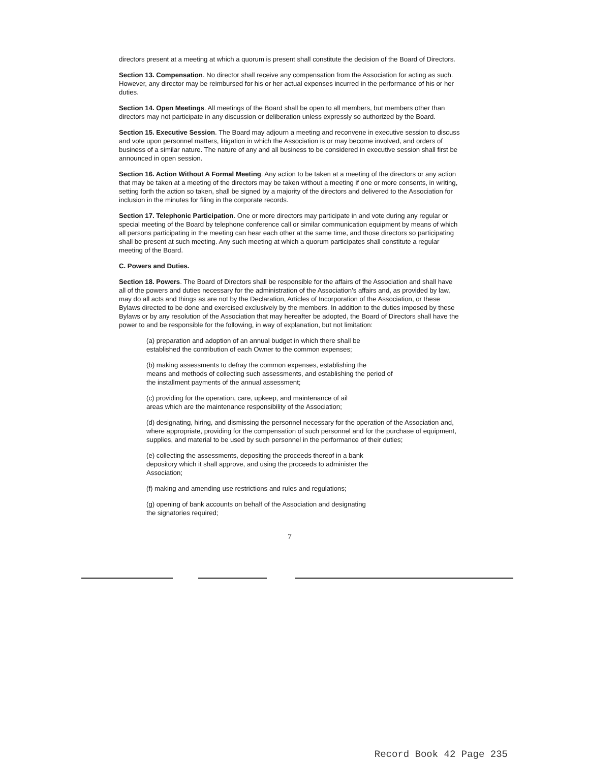directors present at a meeting at which a quorum is present shall constitute the decision of the Board of Directors.
Section 13. Compensation. No director shall receive any compensation from the Association for acting as such. However, any director may be reimbursed for his or her actual expenses incurred in the performance of his or her duties.
Section 14. Open Meetings. All meetings of the Board shall be open to all members, but members other than directors may not participate in any discussion or deliberation unless expressly so authorized by the Board.
Section 15. Executive Session. The Board may adjourn a meeting and reconvene in executive session to discuss and vote upon personnel matters, litigation in which the Association is or may become involved, and orders of business of a similar nature. The nature of any and all business to be considered in executive session shall first be announced in open session.
Section 16. Action Without A Formal Meeting. Any action to be taken at a meeting of the directors or any action that may be taken at a meeting of the directors may be taken without a meeting if one or more consents, in writing, setting forth the action so taken, shall be signed by a majority of the directors and delivered to the Association for inclusion in the minutes for filing in the corporate records.
Section 17. Telephonic Participation. One or more directors may participate in and vote during any regular or special meeting of the Board by telephone conference call or similar communication equipment by means of which all persons participating in the meeting can hear each other at the same time, and those directors so participating shall be present at such meeting. Any such meeting at which a quorum participates shall constitute a regular meeting of the Board.
C. Powers and Duties.
Section 18. Powers. The Board of Directors shall be responsible for the affairs of the Association and shall have all of the powers and duties necessary for the administration of the Association's affairs and, as provided by law, may do all acts and things as are not by the Declaration, Articles of Incorporation of the Association, or these Bylaws directed to be done and exercised exclusively by the members. In addition to the duties imposed by these Bylaws or by any resolution of the Association that may hereafter be adopted, the Board of Directors shall have the power to and be responsible for the following, in way of explanation, but not limitation:
(a) preparation and adoption of an annual budget in which there shall be
established the contribution of each Owner to the common expenses;
(b) making assessments to defray the common expenses, establishing the
means and methods of collecting such assessments, and establishing the period of
the installment payments of the annual assessment;
(c) providing for the operation, care, upkeep, and maintenance of ail
areas which are the maintenance responsibility of the Association;
(d) designating, hiring, and dismissing the personnel necessary for the operation of the Association and, where appropriate, providing for the compensation of such personnel and for the purchase of equipment, supplies, and material to be used by such personnel in the performance of their duties;
(e) collecting the assessments, depositing the proceeds thereof in a bank
depository which it shall approve, and using the proceeds to administer the
Association;
(f) making and amending use restrictions and rules and regulations;
(g) opening of bank accounts on behalf of the Association and designating
the signatories required;
7
Record Book 42 Page 235